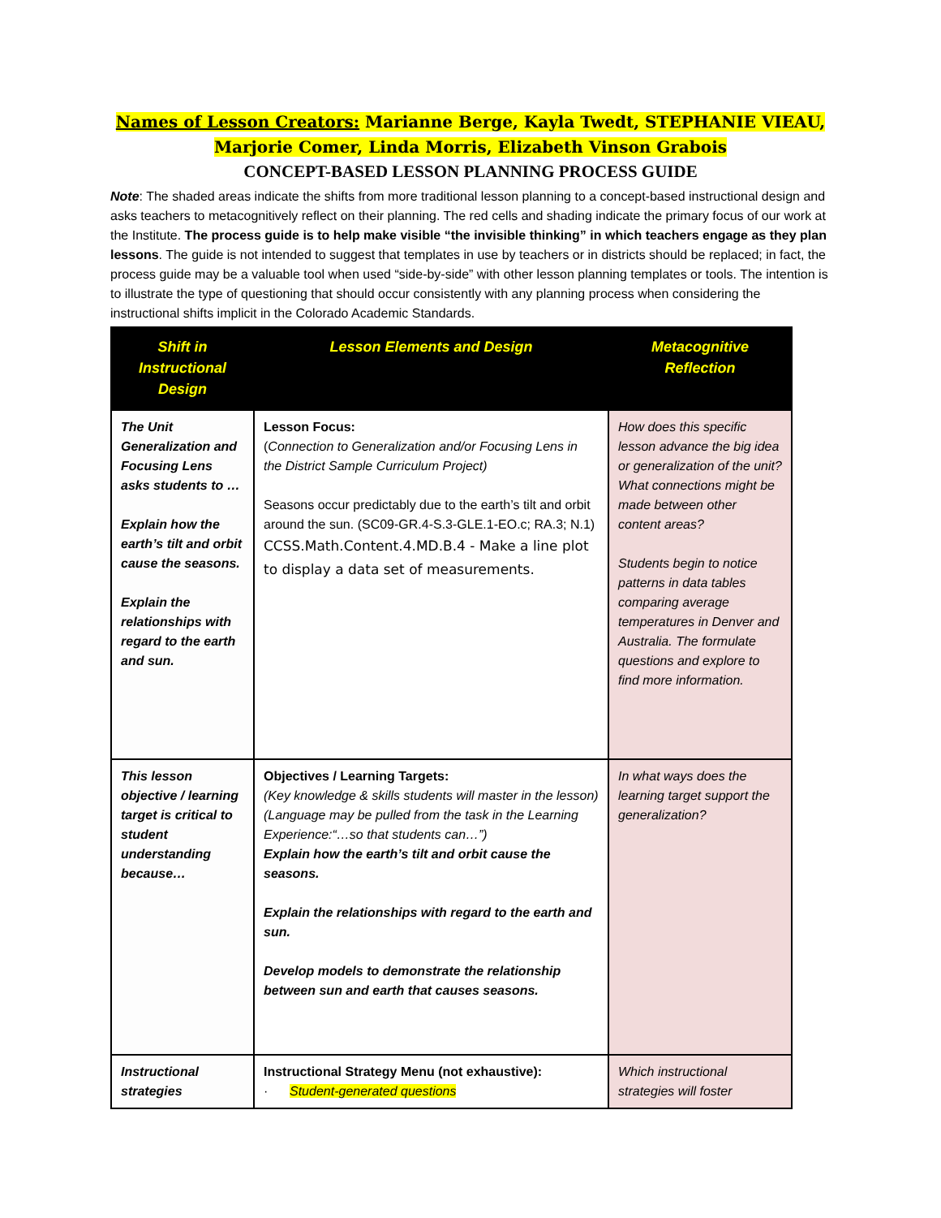Names of Lesson Creators: Marianne Berge, Kayla Twedt, STEPHANIE VIEAU,
Marjorie Comer, Linda Morris, Elizabeth Vinson Grabois
CONCEPT-BASED LESSON PLANNING PROCESS GUIDE
Note: The shaded areas indicate the shifts from more traditional lesson planning to a concept-based instructional design and asks teachers to metacognitively reflect on their planning. The red cells and shading indicate the primary focus of our work at the Institute. The process guide is to help make visible “the invisible thinking” in which teachers engage as they plan lessons. The guide is not intended to suggest that templates in use by teachers or in districts should be replaced; in fact, the process guide may be a valuable tool when used “side-by-side” with other lesson planning templates or tools. The intention is to illustrate the type of questioning that should occur consistently with any planning process when considering the instructional shifts implicit in the Colorado Academic Standards.
| Shift in Instructional Design | Lesson Elements and Design | Metacognitive Reflection |
| --- | --- | --- |
| The Unit Generalization and Focusing Lens asks students to … Explain how the earth’s tilt and orbit cause the seasons. Explain the relationships with regard to the earth and sun. | Lesson Focus: ( Connection to Generalization and/or Focusing Lens in the District Sample Curriculum Project) Seasons occur predictably due to the earth’s tilt and orbit around the sun. (SC09-GR.4-S.3-GLE.1-EO.c; RA.3; N.1) CCSS.Math.Content.4.MD.B.4 - Make a line plot to display a data set of measurements. | How does this specific lesson advance the big idea or generalization of the unit? What connections might be made between other content areas? Students begin to notice patterns in data tables comparing average temperatures in Denver and Australia. The formulate questions and explore to find more information. |
| This lesson objective / learning target is critical to student understanding because… | Objectives / Learning Targets: (Key knowledge & skills students will master in the lesson) (Language may be pulled from the task in the Learning Experience:“…so that students can…”) Explain how the earth’s tilt and orbit cause the seasons. Explain the relationships with regard to the earth and sun. Develop models to demonstrate the relationship between sun and earth that causes seasons. | In what ways does the learning target support the generalization? |
| Instructional strategies | Instructional Strategy Menu (not exhaustive): · Student-generated questions | Which instructional strategies will foster |